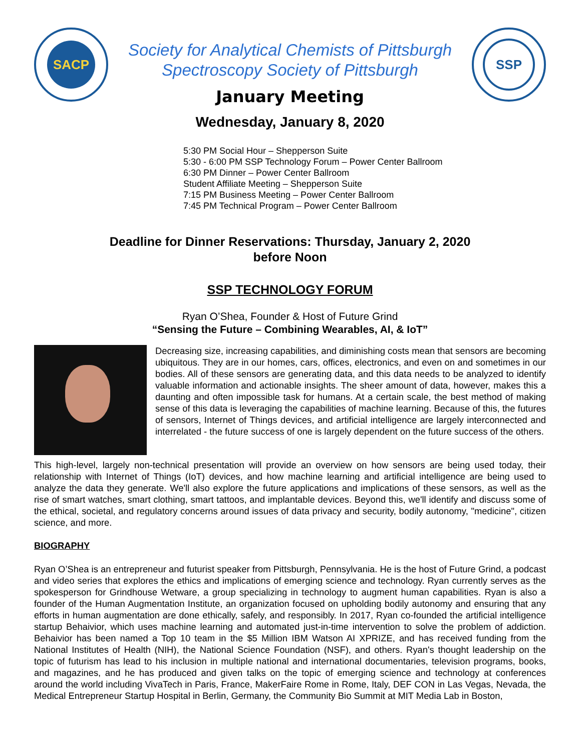SACP
Society for Analytical Chemists of Pittsburgh
Spectroscopy Society of Pittsburgh
January Meeting
SSP
Wednesday, January 8, 2020
5:30 PM Social Hour – Shepperson Suite
5:30 - 6:00 PM SSP Technology Forum – Power Center Ballroom
6:30 PM Dinner – Power Center Ballroom
Student Affiliate Meeting – Shepperson Suite
7:15 PM Business Meeting – Power Center Ballroom
7:45 PM Technical Program – Power Center Ballroom
Deadline for Dinner Reservations: Thursday, January 2, 2020
before Noon
SSP TECHNOLOGY FORUM
Ryan O’Shea, Founder & Host of Future Grind
“Sensing the Future – Combining Wearables, AI, & IoT”
Decreasing size, increasing capabilities, and diminishing costs mean that sensors are becoming ubiquitous. They are in our homes, cars, offices, electronics, and even on and sometimes in our bodies. All of these sensors are generating data, and this data needs to be analyzed to identify valuable information and actionable insights. The sheer amount of data, however, makes this a daunting and often impossible task for humans. At a certain scale, the best method of making sense of this data is leveraging the capabilities of machine learning. Because of this, the futures of sensors, Internet of Things devices, and artificial intelligence are largely interconnected and interrelated - the future success of one is largely dependent on the future success of the others.
This high-level, largely non-technical presentation will provide an overview on how sensors are being used today, their relationship with Internet of Things (IoT) devices, and how machine learning and artificial intelligence are being used to analyze the data they generate. We'll also explore the future applications and implications of these sensors, as well as the rise of smart watches, smart clothing, smart tattoos, and implantable devices. Beyond this, we'll identify and discuss some of the ethical, societal, and regulatory concerns around issues of data privacy and security, bodily autonomy, "medicine", citizen science, and more.
BIOGRAPHY
Ryan O’Shea is an entrepreneur and futurist speaker from Pittsburgh, Pennsylvania. He is the host of Future Grind, a podcast and video series that explores the ethics and implications of emerging science and technology. Ryan currently serves as the spokesperson for Grindhouse Wetware, a group specializing in technology to augment human capabilities. Ryan is also a founder of the Human Augmentation Institute, an organization focused on upholding bodily autonomy and ensuring that any efforts in human augmentation are done ethically, safely, and responsibly. In 2017, Ryan co-founded the artificial intelligence startup Behaivior, which uses machine learning and automated just-in-time intervention to solve the problem of addiction. Behaivior has been named a Top 10 team in the $5 Million IBM Watson AI XPRIZE, and has received funding from the National Institutes of Health (NIH), the National Science Foundation (NSF), and others. Ryan's thought leadership on the topic of futurism has lead to his inclusion in multiple national and international documentaries, television programs, books, and magazines, and he has produced and given talks on the topic of emerging science and technology at conferences around the world including VivaTech in Paris, France, MakerFaire Rome in Rome, Italy, DEF CON in Las Vegas, Nevada, the Medical Entrepreneur Startup Hospital in Berlin, Germany, the Community Bio Summit at MIT Media Lab in Boston,